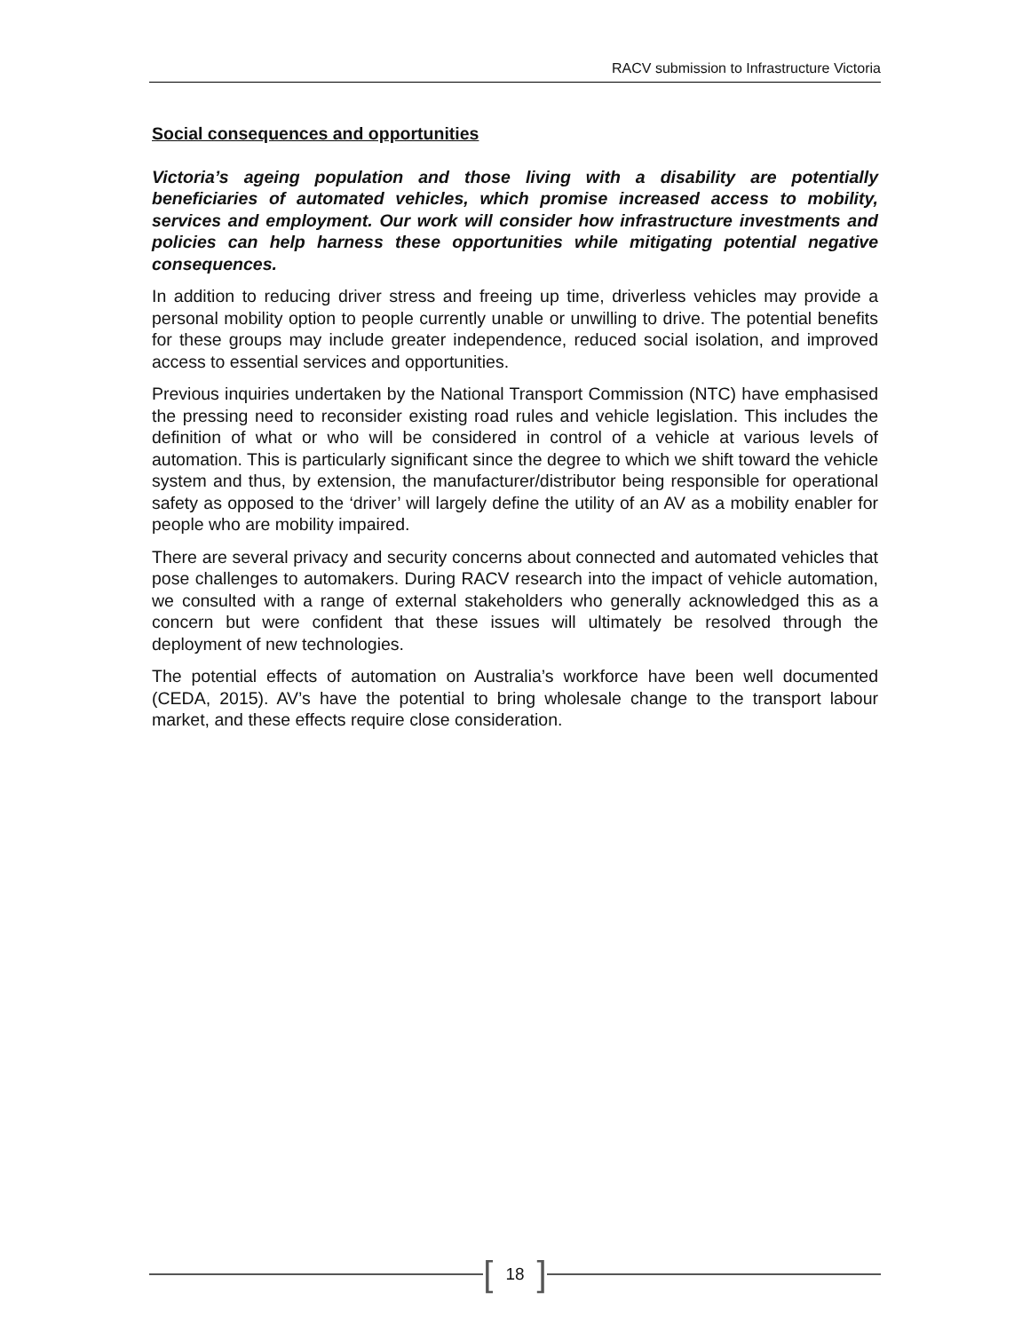RACV submission to Infrastructure Victoria
Social consequences and opportunities
Victoria’s ageing population and those living with a disability are potentially beneficiaries of automated vehicles, which promise increased access to mobility, services and employment. Our work will consider how infrastructure investments and policies can help harness these opportunities while mitigating potential negative consequences.
In addition to reducing driver stress and freeing up time, driverless vehicles may provide a personal mobility option to people currently unable or unwilling to drive. The potential benefits for these groups may include greater independence, reduced social isolation, and improved access to essential services and opportunities.
Previous inquiries undertaken by the National Transport Commission (NTC) have emphasised the pressing need to reconsider existing road rules and vehicle legislation. This includes the definition of what or who will be considered in control of a vehicle at various levels of automation. This is particularly significant since the degree to which we shift toward the vehicle system and thus, by extension, the manufacturer/distributor being responsible for operational safety as opposed to the ‘driver’ will largely define the utility of an AV as a mobility enabler for people who are mobility impaired.
There are several privacy and security concerns about connected and automated vehicles that pose challenges to automakers. During RACV research into the impact of vehicle automation, we consulted with a range of external stakeholders who generally acknowledged this as a concern but were confident that these issues will ultimately be resolved through the deployment of new technologies.
The potential effects of automation on Australia’s workforce have been well documented (CEDA, 2015). AV’s have the potential to bring wholesale change to the transport labour market, and these effects require close consideration.
[18]